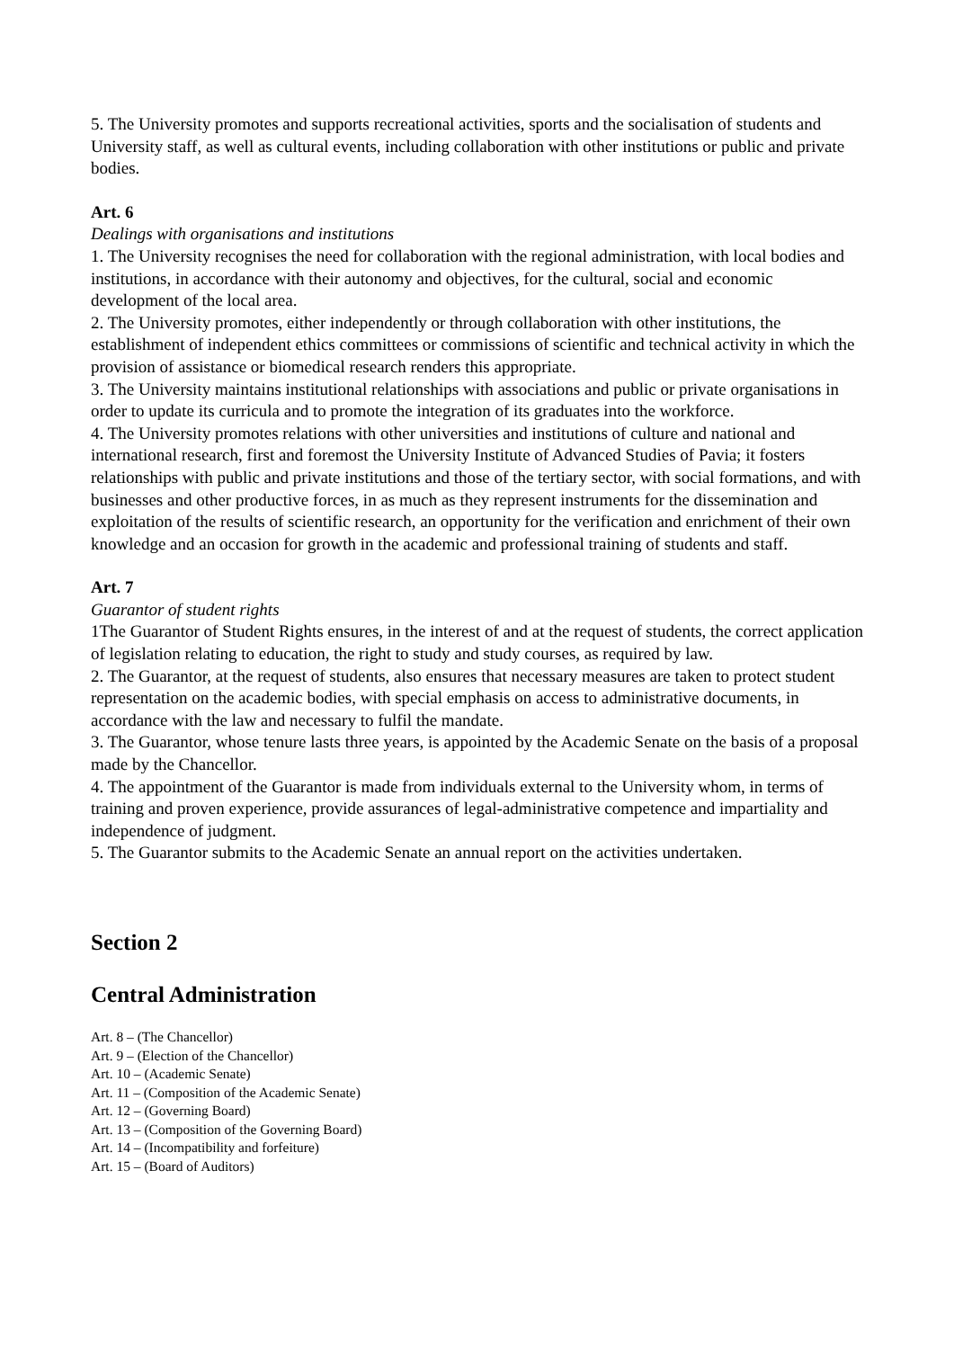5. The University promotes and supports recreational activities, sports and the socialisation of students and University staff, as well as cultural events, including collaboration with other institutions or public and private bodies.
Art. 6
Dealings with organisations and institutions
1. The University recognises the need for collaboration with the regional administration, with local bodies and institutions, in accordance with their autonomy and objectives, for the cultural, social and economic development of the local area.
2. The University promotes, either independently or through collaboration with other institutions, the establishment of independent ethics committees or commissions of scientific and technical activity in which the provision of assistance or biomedical research renders this appropriate.
3. The University maintains institutional relationships with associations and public or private organisations in order to update its curricula and to promote the integration of its graduates into the workforce.
4. The University promotes relations with other universities and institutions of culture and national and international research, first and foremost the University Institute of Advanced Studies of Pavia; it fosters relationships with public and private institutions and those of the tertiary sector, with social formations, and with businesses and other productive forces, in as much as they represent instruments for the dissemination and exploitation of the results of scientific research, an opportunity for the verification and enrichment of their own knowledge and an occasion for growth in the academic and professional training of students and staff.
Art. 7
Guarantor of student rights
1The Guarantor of Student Rights ensures, in the interest of and at the request of students, the correct application of legislation relating to education, the right to study and study courses, as required by law.
2. The Guarantor, at the request of students, also ensures that necessary measures are taken to protect student representation on the academic bodies, with special emphasis on access to administrative documents, in accordance with the law and necessary to fulfil the mandate.
3. The Guarantor, whose tenure lasts three years, is appointed by the Academic Senate on the basis of a proposal made by the Chancellor.
4. The appointment of the Guarantor is made from individuals external to the University whom, in terms of training and proven experience, provide assurances of legal-administrative competence and impartiality and independence of judgment.
5. The Guarantor submits to the Academic Senate an annual report on the activities undertaken.
Section 2
Central Administration
Art. 8 – (The Chancellor)
Art. 9 – (Election of the Chancellor)
Art. 10 – (Academic Senate)
Art. 11 – (Composition of the Academic Senate)
Art. 12 – (Governing Board)
Art. 13 – (Composition of the Governing Board)
Art. 14 – (Incompatibility and forfeiture)
Art. 15 – (Board of Auditors)